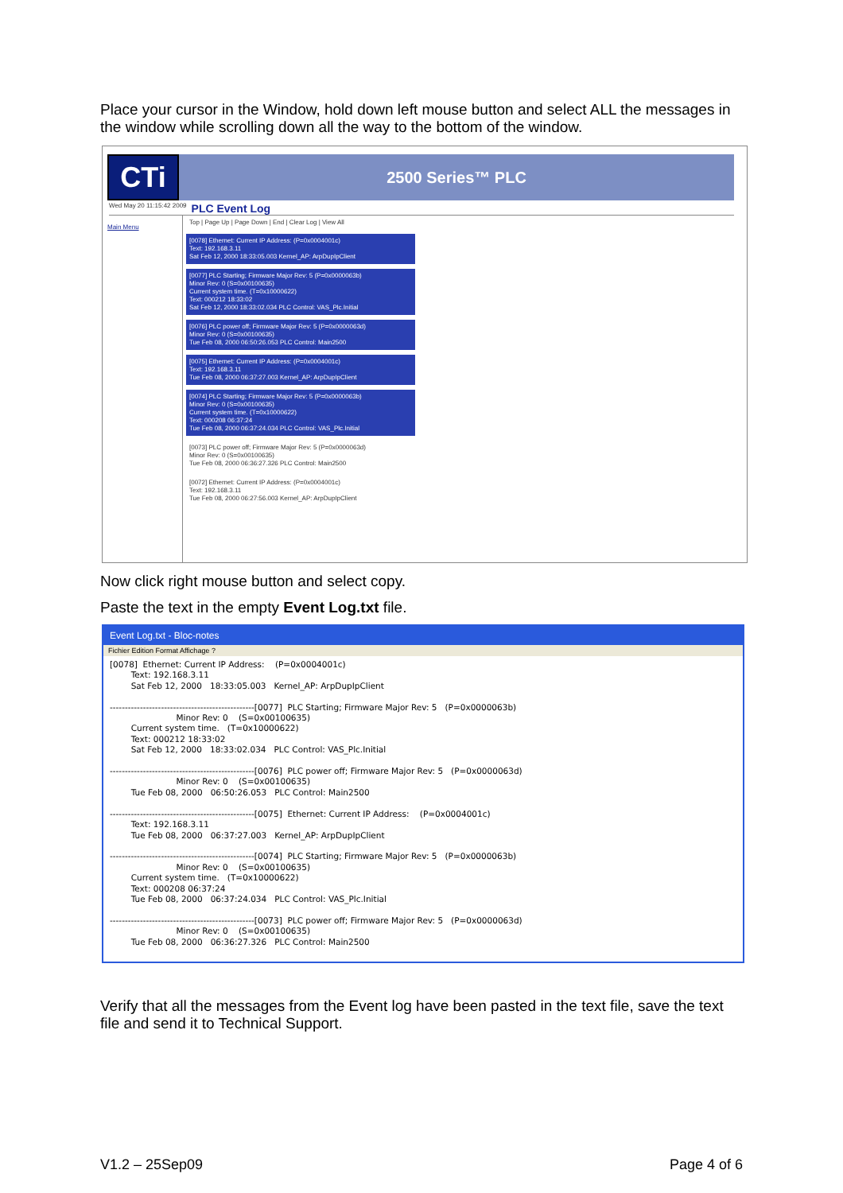Place your cursor in the Window, hold down left mouse button and select ALL the messages in the window while scrolling down all the way to the bottom of the window.
CTi
2500 Series™ PLC
Wed May 20 11:15:42 2009 PLC Event Log
Main Menu
Top | Page Up | Page Down | End | Clear Log | View All
[0078] Ethernet: Current IP Address: (P=0x0004001c)
Text: 192.168.3.11
Sat Feb 12, 2000 18:33:05.003 Kernel_AP: ArpDupIpClient
[0077] PLC Starting; Firmware Major Rev: 5 (P=0x0000063b)
Minor Rev: 0 (S=0x00100635)
Current system time. (T=0x10000622)
Text: 000212 18:33:02
Sat Feb 12, 2000 18:33:02.034 PLC Control: VAS_Plc.Initial
[0076] PLC power off; Firmware Major Rev: 5 (P=0x0000063d)
Minor Rev: 0 (S=0x00100635)
Tue Feb 08, 2000 06:50:26.053 PLC Control: Main2500
[0075] Ethernet: Current IP Address: (P=0x0004001c)
Text: 192.168.3.11
Tue Feb 08, 2000 06:37:27.003 Kernel_AP: ArpDupIpClient
[0074] PLC Starting; Firmware Major Rev: 5 (P=0x0000063b)
Minor Rev: 0 (S=0x00100635)
Current system time. (T=0x10000622)
Text: 000208 06:37:24
Tue Feb 08, 2000 06:37:24.034 PLC Control: VAS_Plc.Initial
[0073] PLC power off; Firmware Major Rev: 5 (P=0x0000063d)
Minor Rev: 0 (S=0x00100635)
Tue Feb 08, 2000 06:36:27.326 PLC Control: Main2500
[0072] Ethernet: Current IP Address: (P=0x0004001c)
Text: 192.168.3.11
Tue Feb 08, 2000 06:27:56.003 Kernel_AP: ArpDupIpClient
Now click right mouse button and select copy.
Paste the text in the empty Event Log.txt file.
Event Log.txt - Bloc-notes
Fichier Edition Format Affichage ?
[0078]  Ethernet: Current IP Address:    (P=0x0004001c)
        Text: 192.168.3.11
        Sat Feb 12, 2000   18:33:05.003   Kernel_AP: ArpDupIpClient

------------------------------------------------[0077]  PLC Starting; Firmware Major Rev: 5   (P=0x0000063b)
                         Minor Rev: 0    (S=0x00100635)
        Current system time.   (T=0x10000622)
        Text: 000212 18:33:02
        Sat Feb 12, 2000   18:33:02.034   PLC Control: VAS_Plc.Initial

------------------------------------------------[0076]  PLC power off; Firmware Major Rev: 5   (P=0x0000063d)
                         Minor Rev: 0    (S=0x00100635)
        Tue Feb 08, 2000   06:50:26.053   PLC Control: Main2500

------------------------------------------------[0075]  Ethernet: Current IP Address:    (P=0x0004001c)
        Text: 192.168.3.11
        Tue Feb 08, 2000   06:37:27.003   Kernel_AP: ArpDupIpClient

------------------------------------------------[0074]  PLC Starting; Firmware Major Rev: 5   (P=0x0000063b)
                         Minor Rev: 0    (S=0x00100635)
        Current system time.   (T=0x10000622)
        Text: 000208 06:37:24
        Tue Feb 08, 2000   06:37:24.034   PLC Control: VAS_Plc.Initial

------------------------------------------------[0073]  PLC power off; Firmware Major Rev: 5   (P=0x0000063d)
                         Minor Rev: 0    (S=0x00100635)
        Tue Feb 08, 2000   06:36:27.326   PLC Control: Main2500
Verify that all the messages from the Event log have been pasted in the text file, save the text file and send it to Technical Support.
V1.2 – 25Sep09 Page 4 of 6